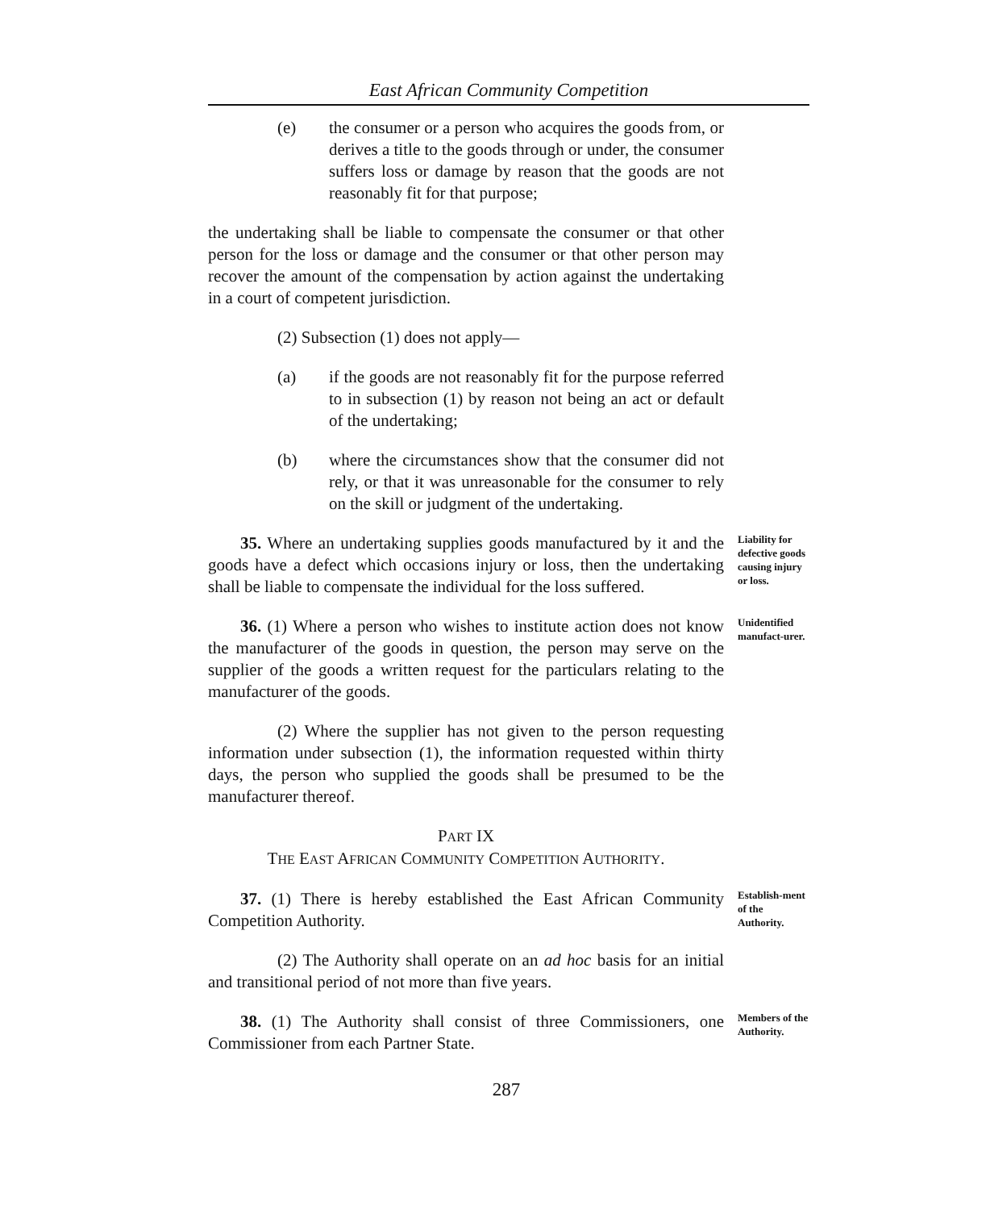East African Community Competition
(e) the consumer or a person who acquires the goods from, or derives a title to the goods through or under, the consumer suffers loss or damage by reason that the goods are not reasonably fit for that purpose;
the undertaking shall be liable to compensate the consumer or that other person for the loss or damage and the consumer or that other person may recover the amount of the compensation by action against the undertaking in a court of competent jurisdiction.
(2) Subsection (1) does not apply—
(a) if the goods are not reasonably fit for the purpose referred to in subsection (1) by reason not being an act or default of the undertaking;
(b) where the circumstances show that the consumer did not rely, or that it was unreasonable for the consumer to rely on the skill or judgment of the undertaking.
35. Where an undertaking supplies goods manufactured by it and the goods have a defect which occasions injury or loss, then the undertaking shall be liable to compensate the individual for the loss suffered.
Liability for defective goods causing injury or loss.
36. (1) Where a person who wishes to institute action does not know the manufacturer of the goods in question, the person may serve on the supplier of the goods a written request for the particulars relating to the manufacturer of the goods.
Unidentified manufact-urer.
(2) Where the supplier has not given to the person requesting information under subsection (1), the information requested within thirty days, the person who supplied the goods shall be presumed to be the manufacturer thereof.
PART IX
THE EAST AFRICAN COMMUNITY COMPETITION AUTHORITY.
37. (1) There is hereby established the East African Community Competition Authority.
Establish-ment of the Authority.
(2) The Authority shall operate on an ad hoc basis for an initial and transitional period of not more than five years.
38. (1) The Authority shall consist of three Commissioners, one Commissioner from each Partner State.
Members of the Authority.
287